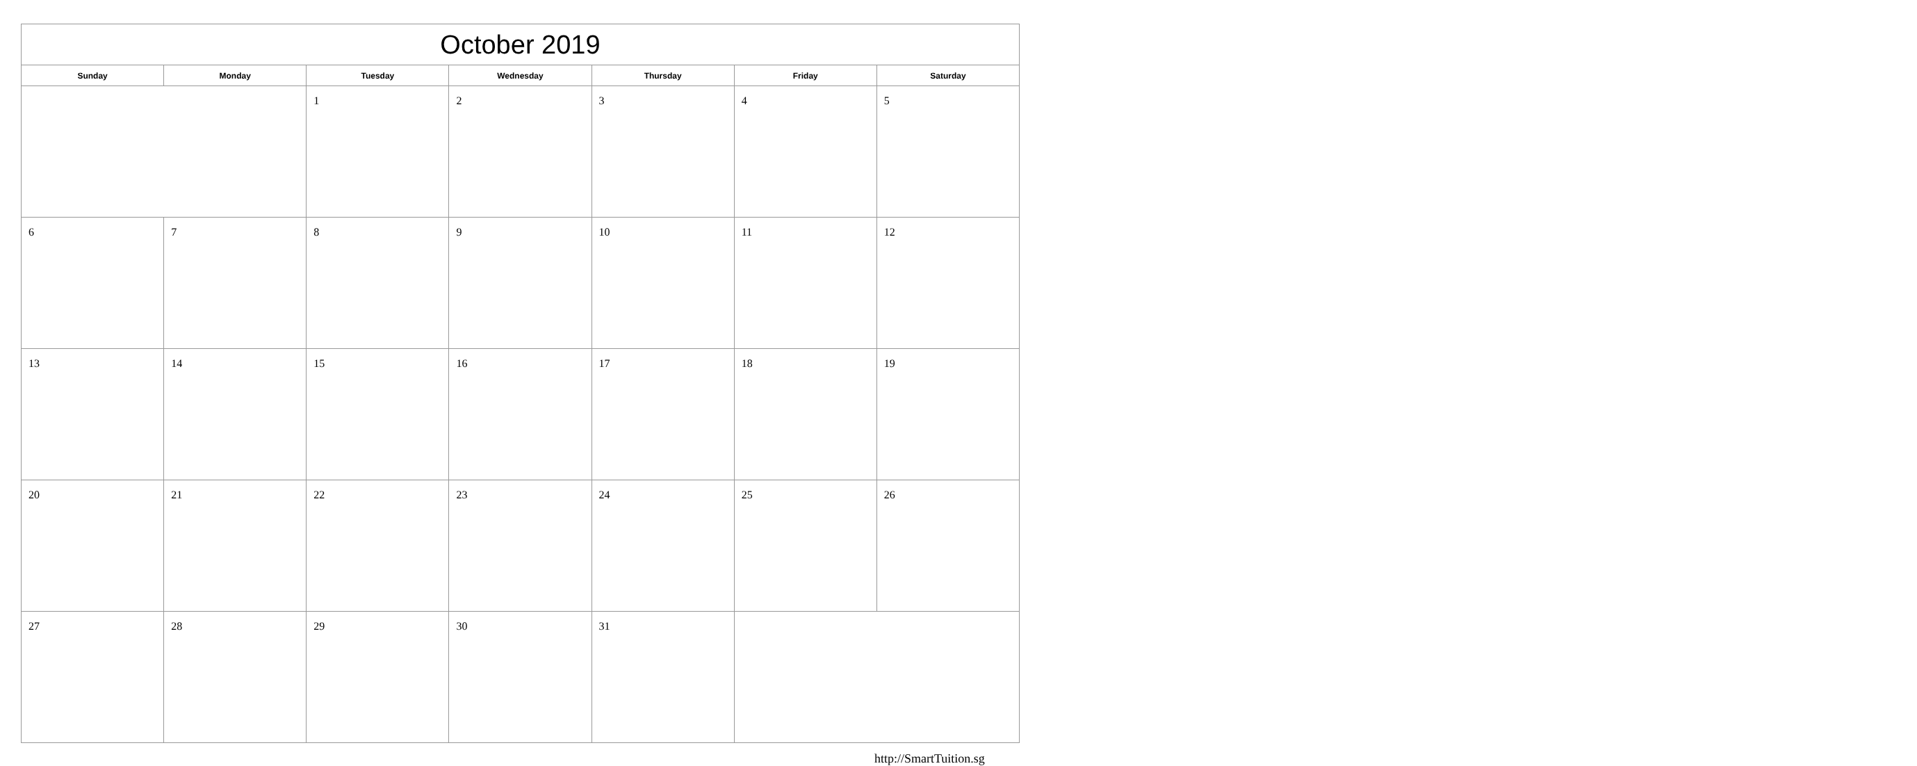| October 2019 | | | | | | |
| Sunday | Monday | Tuesday | Wednesday | Thursday | Friday | Saturday |
| | | 1 | 2 | 3 | 4 | 5 |
| 6 | 7 | 8 | 9 | 10 | 11 | 12 |
| 13 | 14 | 15 | 16 | 17 | 18 | 19 |
| 20 | 21 | 22 | 23 | 24 | 25 | 26 |
| 27 | 28 | 29 | 30 | 31 | | |
http://SmartTuition.sg